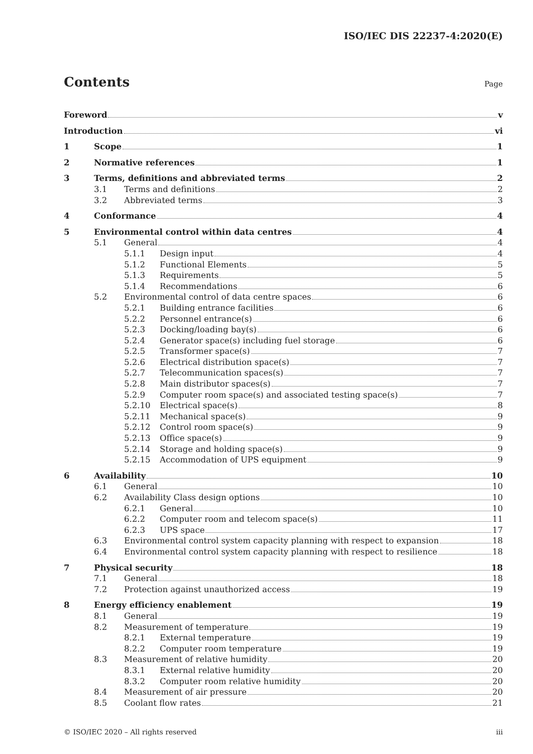ISO/IEC DIS 22237-4:2020(E)
Contents
Page
Foreword v
Introduction vi
1 Scope 1
2 Normative references 1
3 Terms, definitions and abbreviated terms 2
3.1 Terms and definitions 2
3.2 Abbreviated terms 3
4 Conformance 4
5 Environmental control within data centres 4
5.1 General 4
5.1.1 Design input 4
5.1.2 Functional Elements 5
5.1.3 Requirements 5
5.1.4 Recommendations 6
5.2 Environmental control of data centre spaces 6
5.2.1 Building entrance facilities 6
5.2.2 Personnel entrance(s) 6
5.2.3 Docking/loading bay(s) 6
5.2.4 Generator space(s) including fuel storage 6
5.2.5 Transformer space(s) 7
5.2.6 Electrical distribution space(s) 7
5.2.7 Telecommunication spaces(s) 7
5.2.8 Main distributor spaces(s) 7
5.2.9 Computer room space(s) and associated testing space(s) 7
5.2.10 Electrical space(s) 8
5.2.11 Mechanical space(s) 9
5.2.12 Control room space(s) 9
5.2.13 Office space(s) 9
5.2.14 Storage and holding space(s) 9
5.2.15 Accommodation of UPS equipment 9
6 Availability 10
6.1 General 10
6.2 Availability Class design options 10
6.2.1 General 10
6.2.2 Computer room and telecom space(s) 11
6.2.3 UPS space 17
6.3 Environmental control system capacity planning with respect to expansion 18
6.4 Environmental control system capacity planning with respect to resilience 18
7 Physical security 18
7.1 General 18
7.2 Protection against unauthorized access 19
8 Energy efficiency enablement 19
8.1 General 19
8.2 Measurement of temperature 19
8.2.1 External temperature 19
8.2.2 Computer room temperature 19
8.3 Measurement of relative humidity 20
8.3.1 External relative humidity 20
8.3.2 Computer room relative humidity 20
8.4 Measurement of air pressure 20
8.5 Coolant flow rates 21
© ISO/IEC 2020 – All rights reserved iii